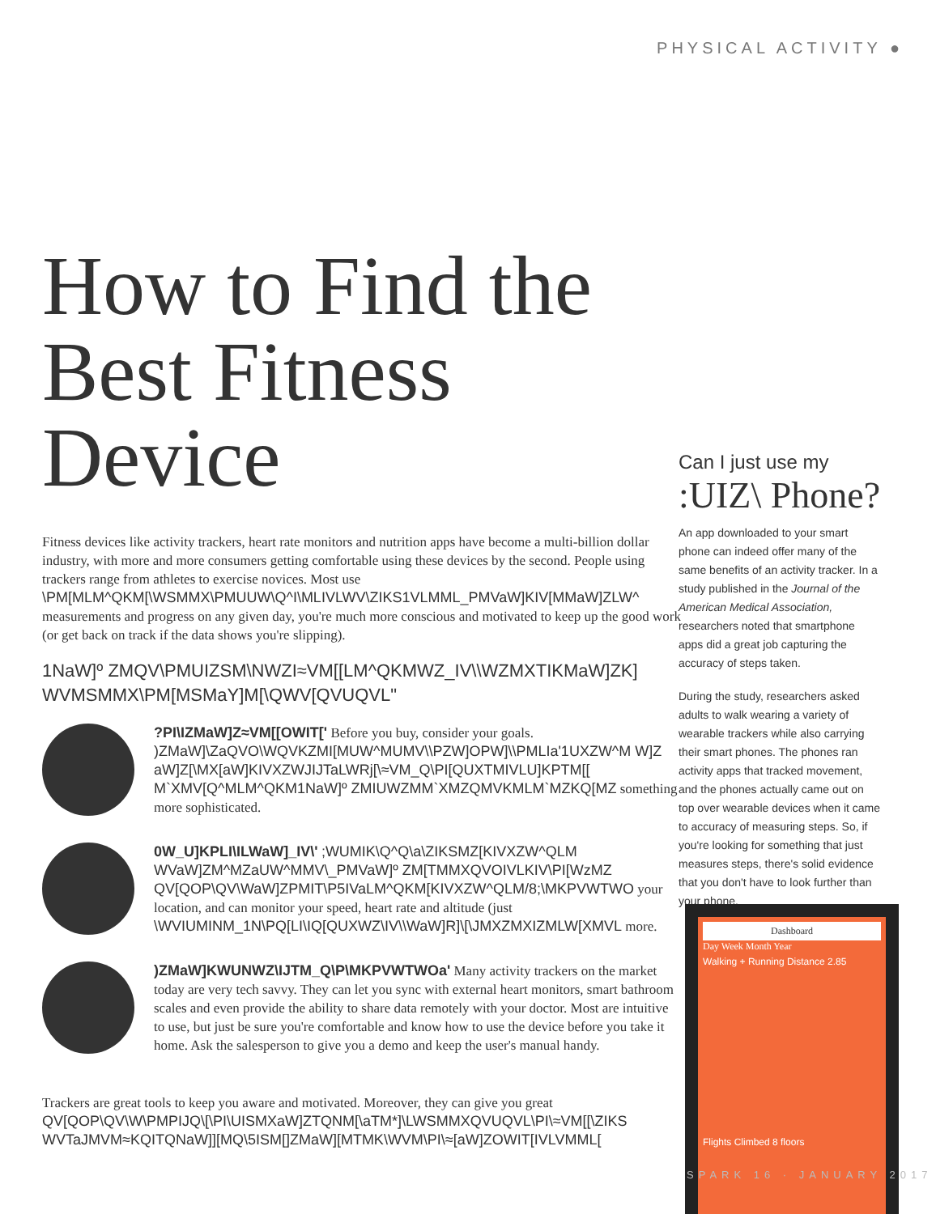PHYSICAL ACTIVITY ●
How to Find the Best Fitness Device
Fitness devices like activity trackers, heart rate monitors and nutrition apps have become a multi-billion dollar industry, with more and more consumers getting comfortable using these devices by the second. People using trackers range from athletes to exercise novices. Most use \PM[MLM^QKM[\WSMMX\PMUUW\Q^I\MLIVLWV\ZIKS1VLMML_PMVaW]KIV[MMaW]ZLW^ measurements and progress on any given day, you're much more conscious and motivated to keep up the good work (or get back on track if the data shows you're slipping).
1NaW]º ZMQV\PMUIZSM\NWZI≈VM[[LM^QKMWZ_IV\\WZMXTIKMaW]ZK] WVMSMMX\PM[MSMaY]M[\QWV[QVUQVL"
?PI\IZMaW]Z≈VM[[OWIT[' Before you buy, consider your goals. )ZMaW]\ZaQVO\WQVKZMI[MUW^MUMV\\PZW]OPW]\\PMLIa'1UXZW^M W]Z aW]Z[\MX[aW]KIVXZWJIJTaLWRj[\≈VM_Q\PI[QUXTMIVLU]KPTM[[ M`XMV[Q^MLM^QKM1NaW]º ZMIUWZMM`XMZQMVKMLM`MZKQ[MZ something more sophisticated.
0W_U]KPLI\ILWaW]_IV\' ;WUMIK\Q^Q\a\ZIKSMZ[KIVXZW^QLM WVaW]ZM^MZaUW^MMV\_PMVaW]º ZM[TMMXQVOIVLKIV\PI[WzMZ QV[QOP\QV\WaW]ZPMIT\P5IVaLM^QKM[KIVXZW^QLM/8;\MKPVWTWO your location, and can monitor your speed, heart rate and altitude (just \WVIUMINM_1N\PQ[LI\IQ[QUXWZ\IV\\WaW]R]\[\JMXZMXIZMLW[XMVL more.
)ZMaW]KWUNWZ\IJTM_Q\P\MKPVWTWOa' Many activity trackers on the market today are very tech savvy. They can let you sync with external heart monitors, smart bathroom scales and even provide the ability to share data remotely with your doctor. Most are intuitive to use, but just be sure you're comfortable and know how to use the device before you take it home. Ask the salesperson to give you a demo and keep the user's manual handy.
Trackers are great tools to keep you aware and motivated. Moreover, they can give you great QV[QOP\QV\W\PMPIJQ\[\PI\UISMXaW]ZTQNM[\aTM*]\LWSMMXQVUQVL\PI\≈VM[[\ZIKS WVTaJMVM≈KQITQNaW]][MQ\5ISM[]ZMaW][MTMK\WVM\PI\≈[aW]ZOWIT[IVLVMML[
Can I just use my
:UIZ\ Phone?
An app downloaded to your smart phone can indeed offer many of the same benefits of an activity tracker. In a study published in the Journal of the American Medical Association, researchers noted that smartphone apps did a great job capturing the accuracy of steps taken.
During the study, researchers asked adults to walk wearing a variety of wearable trackers while also carrying their smart phones. The phones ran activity apps that tracked movement, and the phones actually came out on top over wearable devices when it came to accuracy of measuring steps. So, if you're looking for something that just measures steps, there's solid evidence that you don't have to look further than your phone.
Dashboard
Day Week Month Year
Walking + Running Distance 2.85
Flights Climbed 8 floors
SPARK 16 · JANUARY 2017